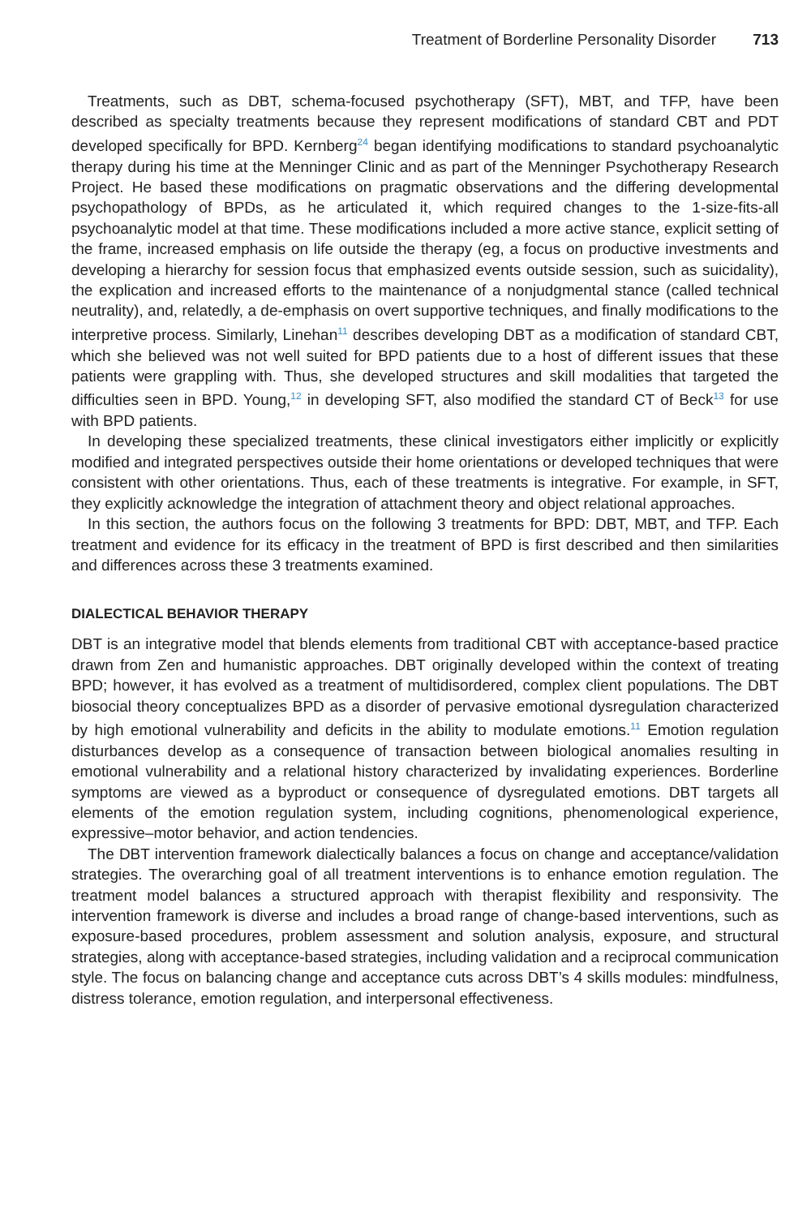Treatment of Borderline Personality Disorder 713
Treatments, such as DBT, schema-focused psychotherapy (SFT), MBT, and TFP, have been described as specialty treatments because they represent modifications of standard CBT and PDT developed specifically for BPD. Kernberg<sup>24</sup> began identifying modifications to standard psychoanalytic therapy during his time at the Menninger Clinic and as part of the Menninger Psychotherapy Research Project. He based these modifications on pragmatic observations and the differing developmental psychopathology of BPDs, as he articulated it, which required changes to the 1-size-fits-all psychoanalytic model at that time. These modifications included a more active stance, explicit setting of the frame, increased emphasis on life outside the therapy (eg, a focus on productive investments and developing a hierarchy for session focus that emphasized events outside session, such as suicidality), the explication and increased efforts to the maintenance of a nonjudgmental stance (called technical neutrality), and, relatedly, a de-emphasis on overt supportive techniques, and finally modifications to the interpretive process. Similarly, Linehan<sup>11</sup> describes developing DBT as a modification of standard CBT, which she believed was not well suited for BPD patients due to a host of different issues that these patients were grappling with. Thus, she developed structures and skill modalities that targeted the difficulties seen in BPD. Young,<sup>12</sup> in developing SFT, also modified the standard CT of Beck<sup>13</sup> for use with BPD patients.
In developing these specialized treatments, these clinical investigators either implicitly or explicitly modified and integrated perspectives outside their home orientations or developed techniques that were consistent with other orientations. Thus, each of these treatments is integrative. For example, in SFT, they explicitly acknowledge the integration of attachment theory and object relational approaches.
In this section, the authors focus on the following 3 treatments for BPD: DBT, MBT, and TFP. Each treatment and evidence for its efficacy in the treatment of BPD is first described and then similarities and differences across these 3 treatments examined.
DIALECTICAL BEHAVIOR THERAPY
DBT is an integrative model that blends elements from traditional CBT with acceptance-based practice drawn from Zen and humanistic approaches. DBT originally developed within the context of treating BPD; however, it has evolved as a treatment of multidisordered, complex client populations. The DBT biosocial theory conceptualizes BPD as a disorder of pervasive emotional dysregulation characterized by high emotional vulnerability and deficits in the ability to modulate emotions.<sup>11</sup> Emotion regulation disturbances develop as a consequence of transaction between biological anomalies resulting in emotional vulnerability and a relational history characterized by invalidating experiences. Borderline symptoms are viewed as a byproduct or consequence of dysregulated emotions. DBT targets all elements of the emotion regulation system, including cognitions, phenomenological experience, expressive–motor behavior, and action tendencies.
The DBT intervention framework dialectically balances a focus on change and acceptance/validation strategies. The overarching goal of all treatment interventions is to enhance emotion regulation. The treatment model balances a structured approach with therapist flexibility and responsivity. The intervention framework is diverse and includes a broad range of change-based interventions, such as exposure-based procedures, problem assessment and solution analysis, exposure, and structural strategies, along with acceptance-based strategies, including validation and a reciprocal communication style. The focus on balancing change and acceptance cuts across DBT’s 4 skills modules: mindfulness, distress tolerance, emotion regulation, and interpersonal effectiveness.